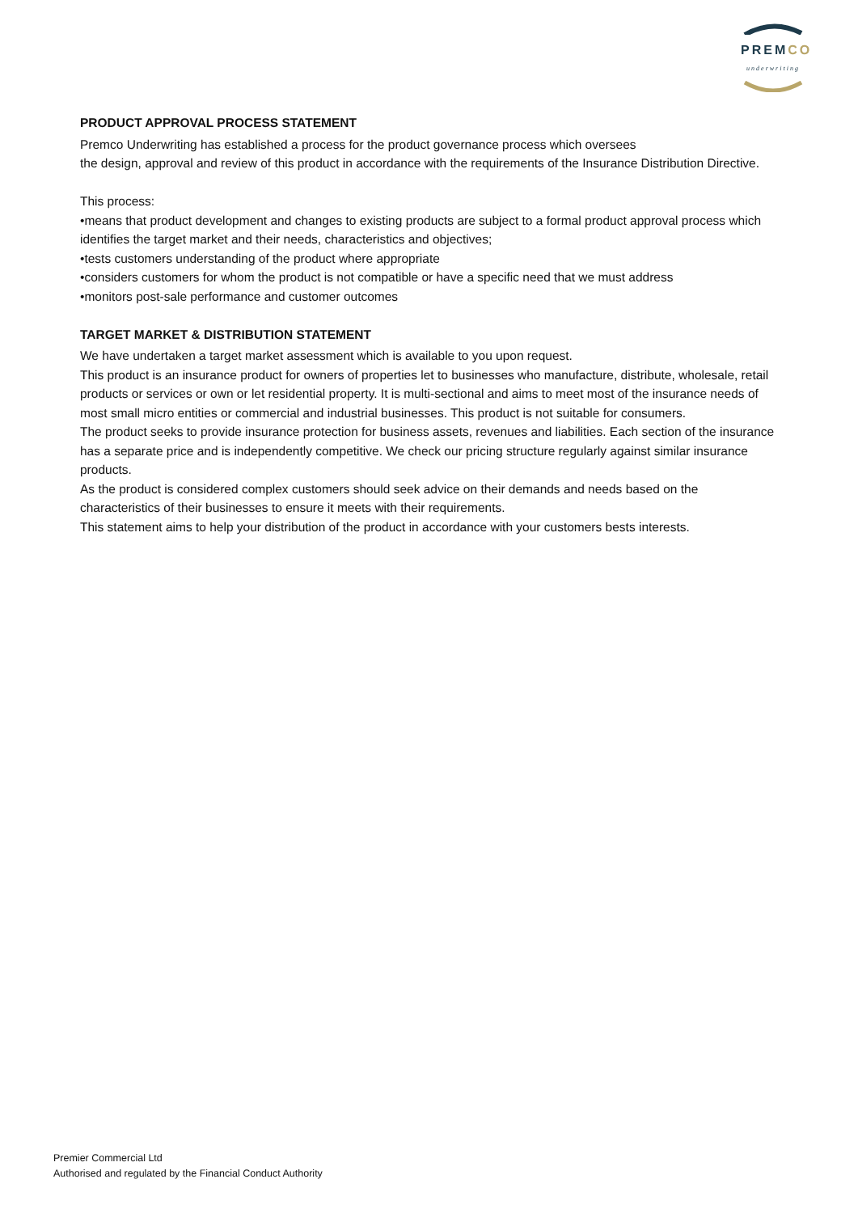PREMCO
underwriting
PRODUCT APPROVAL PROCESS STATEMENT
Premco Underwriting has established a process for the product governance process which oversees
the design, approval and review of this product in accordance with the requirements of the Insurance Distribution Directive.
This process:
•means that product development and changes to existing products are subject to a formal product approval process which identifies the target market and their needs, characteristics and objectives;
•tests customers understanding of the product where appropriate
•considers customers for whom the product is not compatible or have a specific need that we must address
•monitors post-sale performance and customer outcomes
TARGET MARKET & DISTRIBUTION STATEMENT
We have undertaken a target market assessment which is available to you upon request.
This product is an insurance product for owners of properties let to businesses who manufacture, distribute, wholesale, retail products or services or own or let residential property. It is multi-sectional and aims to meet most of the insurance needs of most small micro entities or commercial and industrial businesses. This product is not suitable for consumers.
The product seeks to provide insurance protection for business assets, revenues and liabilities. Each section of the insurance has a separate price and is independently competitive. We check our pricing structure regularly against similar insurance products.
As the product is considered complex customers should seek advice on their demands and needs based on the characteristics of their businesses to ensure it meets with their requirements.
This statement aims to help your distribution of the product in accordance with your customers bests interests.
Premier Commercial Ltd
Authorised and regulated by the Financial Conduct Authority